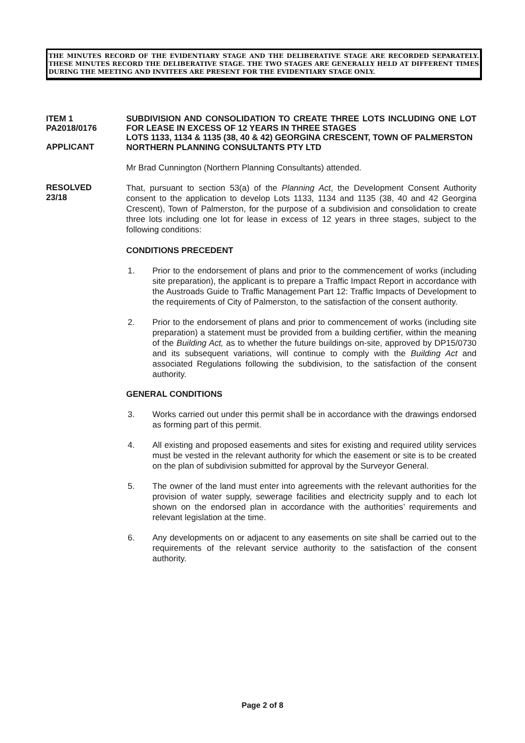THE MINUTES RECORD OF THE EVIDENTIARY STAGE AND THE DELIBERATIVE STAGE ARE RECORDED SEPARATELY. THESE MINUTES RECORD THE DELIBERATIVE STAGE. THE TWO STAGES ARE GENERALLY HELD AT DIFFERENT TIMES DURING THE MEETING AND INVITEES ARE PRESENT FOR THE EVIDENTIARY STAGE ONLY.
ITEM 1
PA2018/0176
SUBDIVISION AND CONSOLIDATION TO CREATE THREE LOTS INCLUDING ONE LOT FOR LEASE IN EXCESS OF 12 YEARS IN THREE STAGES
LOTS 1133, 1134 & 1135 (38, 40 & 42) GEORGINA CRESCENT, TOWN OF PALMERSTON
APPLICANT
NORTHERN PLANNING CONSULTANTS PTY LTD
Mr Brad Cunnington (Northern Planning Consultants) attended.
RESOLVED
23/18
That, pursuant to section 53(a) of the Planning Act, the Development Consent Authority consent to the application to develop Lots 1133, 1134 and 1135 (38, 40 and 42 Georgina Crescent), Town of Palmerston, for the purpose of a subdivision and consolidation to create three lots including one lot for lease in excess of 12 years in three stages, subject to the following conditions:
CONDITIONS PRECEDENT
1. Prior to the endorsement of plans and prior to the commencement of works (including site preparation), the applicant is to prepare a Traffic Impact Report in accordance with the Austroads Guide to Traffic Management Part 12: Traffic Impacts of Development to the requirements of City of Palmerston, to the satisfaction of the consent authority.
2. Prior to the endorsement of plans and prior to commencement of works (including site preparation) a statement must be provided from a building certifier, within the meaning of the Building Act, as to whether the future buildings on-site, approved by DP15/0730 and its subsequent variations, will continue to comply with the Building Act and associated Regulations following the subdivision, to the satisfaction of the consent authority.
GENERAL CONDITIONS
3. Works carried out under this permit shall be in accordance with the drawings endorsed as forming part of this permit.
4. All existing and proposed easements and sites for existing and required utility services must be vested in the relevant authority for which the easement or site is to be created on the plan of subdivision submitted for approval by the Surveyor General.
5. The owner of the land must enter into agreements with the relevant authorities for the provision of water supply, sewerage facilities and electricity supply and to each lot shown on the endorsed plan in accordance with the authorities’ requirements and relevant legislation at the time.
6. Any developments on or adjacent to any easements on site shall be carried out to the requirements of the relevant service authority to the satisfaction of the consent authority.
Page 2 of 8